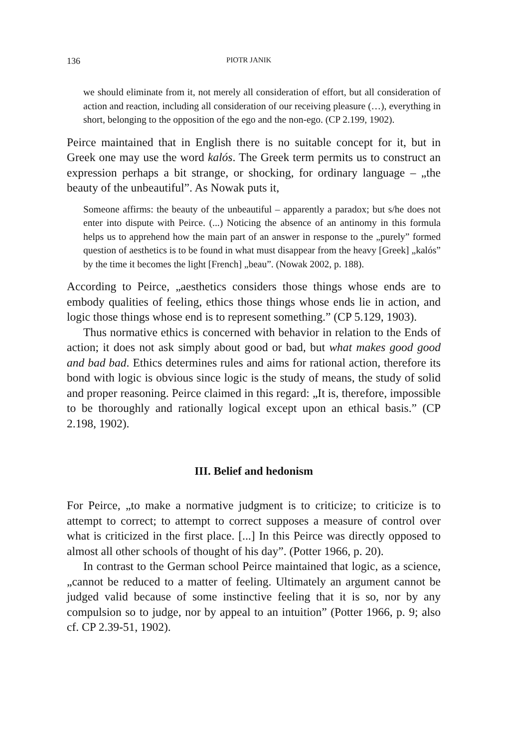136 PIOTR JANIK
we should eliminate from it, not merely all consideration of effort, but all consideration of action and reaction, including all consideration of our receiving pleasure (…), everything in short, belonging to the opposition of the ego and the non-ego. (CP 2.199, 1902).
Peirce maintained that in English there is no suitable concept for it, but in Greek one may use the word kalós. The Greek term permits us to construct an expression perhaps a bit strange, or shocking, for ordinary language – „the beauty of the unbeautiful”. As Nowak puts it,
Someone affirms: the beauty of the unbeautiful – apparently a paradox; but s/he does not enter into dispute with Peirce. (...) Noticing the absence of an antinomy in this formula helps us to apprehend how the main part of an answer in response to the „purely” formed question of aesthetics is to be found in what must disappear from the heavy [Greek] „kalós” by the time it becomes the light [French] „beau”. (Nowak 2002, p. 188).
According to Peirce, „aesthetics considers those things whose ends are to embody qualities of feeling, ethics those things whose ends lie in action, and logic those things whose end is to represent something.” (CP 5.129, 1903).
Thus normative ethics is concerned with behavior in relation to the Ends of action; it does not ask simply about good or bad, but what makes good good and bad bad. Ethics determines rules and aims for rational action, therefore its bond with logic is obvious since logic is the study of means, the study of solid and proper reasoning. Peirce claimed in this regard: „It is, therefore, impossible to be thoroughly and rationally logical except upon an ethical basis.” (CP 2.198, 1902).
III. Belief and hedonism
For Peirce, „to make a normative judgment is to criticize; to criticize is to attempt to correct; to attempt to correct supposes a measure of control over what is criticized in the first place. [...] In this Peirce was directly opposed to almost all other schools of thought of his day”. (Potter 1966, p. 20).
In contrast to the German school Peirce maintained that logic, as a science, „cannot be reduced to a matter of feeling. Ultimately an argument cannot be judged valid because of some instinctive feeling that it is so, nor by any compulsion so to judge, nor by appeal to an intuition” (Potter 1966, p. 9; also cf. CP 2.39-51, 1902).